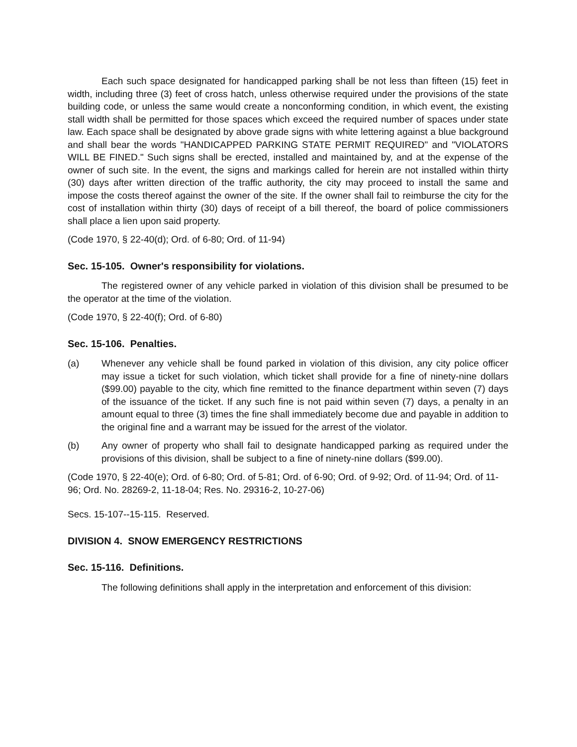Each such space designated for handicapped parking shall be not less than fifteen (15) feet in width, including three (3) feet of cross hatch, unless otherwise required under the provisions of the state building code, or unless the same would create a nonconforming condition, in which event, the existing stall width shall be permitted for those spaces which exceed the required number of spaces under state law. Each space shall be designated by above grade signs with white lettering against a blue background and shall bear the words "HANDICAPPED PARKING STATE PERMIT REQUIRED" and "VIOLATORS WILL BE FINED." Such signs shall be erected, installed and maintained by, and at the expense of the owner of such site. In the event, the signs and markings called for herein are not installed within thirty (30) days after written direction of the traffic authority, the city may proceed to install the same and impose the costs thereof against the owner of the site. If the owner shall fail to reimburse the city for the cost of installation within thirty (30) days of receipt of a bill thereof, the board of police commissioners shall place a lien upon said property.
(Code 1970, § 22-40(d); Ord. of 6-80; Ord. of 11-94)
Sec. 15-105. Owner's responsibility for violations.
The registered owner of any vehicle parked in violation of this division shall be presumed to be the operator at the time of the violation.
(Code 1970, § 22-40(f); Ord. of 6-80)
Sec. 15-106. Penalties.
(a) Whenever any vehicle shall be found parked in violation of this division, any city police officer may issue a ticket for such violation, which ticket shall provide for a fine of ninety-nine dollars ($99.00) payable to the city, which fine remitted to the finance department within seven (7) days of the issuance of the ticket. If any such fine is not paid within seven (7) days, a penalty in an amount equal to three (3) times the fine shall immediately become due and payable in addition to the original fine and a warrant may be issued for the arrest of the violator.
(b) Any owner of property who shall fail to designate handicapped parking as required under the provisions of this division, shall be subject to a fine of ninety-nine dollars ($99.00).
(Code 1970, § 22-40(e); Ord. of 6-80; Ord. of 5-81; Ord. of 6-90; Ord. of 9-92; Ord. of 11-94; Ord. of 11-96; Ord. No. 28269-2, 11-18-04; Res. No. 29316-2, 10-27-06)
Secs. 15-107--15-115. Reserved.
DIVISION 4. SNOW EMERGENCY RESTRICTIONS
Sec. 15-116. Definitions.
The following definitions shall apply in the interpretation and enforcement of this division: